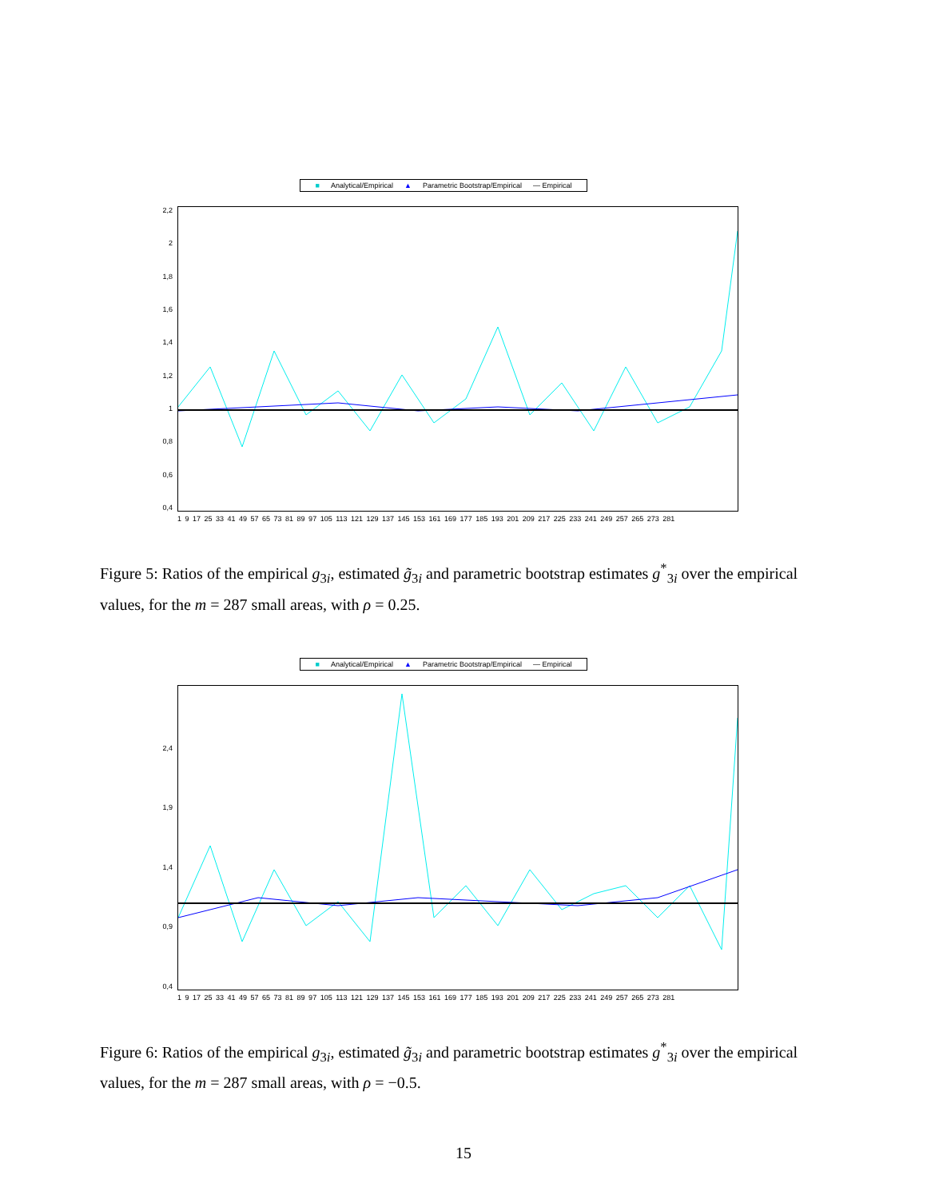■ Analytical/Empirical ▲ Parametric Bootstrap/Empirical — Empirical
2,2
2
1,8
1,6
1,4
1,2
1
0,8
0,6
0,4
1 9 17 25 33 41 49 57 65 73 81 89 97 105 113 121 129 137 145 153 161 169 177 185 193 201 209 217 225 233 241 249 257 265 273 281
Figure 5: Ratios of the empirical g<sub>3i</sub>, estimated g̃<sub>3i</sub> and parametric bootstrap estimates g<sup>*</sup><sub>3i</sub> over the empirical values, for the m = 287 small areas, with ρ = 0.25.
■ Analytical/Empirical ▲ Parametric Bootstrap/Empirical — Empirical
2,4
1,9
1,4
0,9
0,4
1 9 17 25 33 41 49 57 65 73 81 89 97 105 113 121 129 137 145 153 161 169 177 185 193 201 209 217 225 233 241 249 257 265 273 281
Figure 6: Ratios of the empirical g<sub>3i</sub>, estimated g̃<sub>3i</sub> and parametric bootstrap estimates g<sup>*</sup><sub>3i</sub> over the empirical values, for the m = 287 small areas, with ρ = −0.5.
15